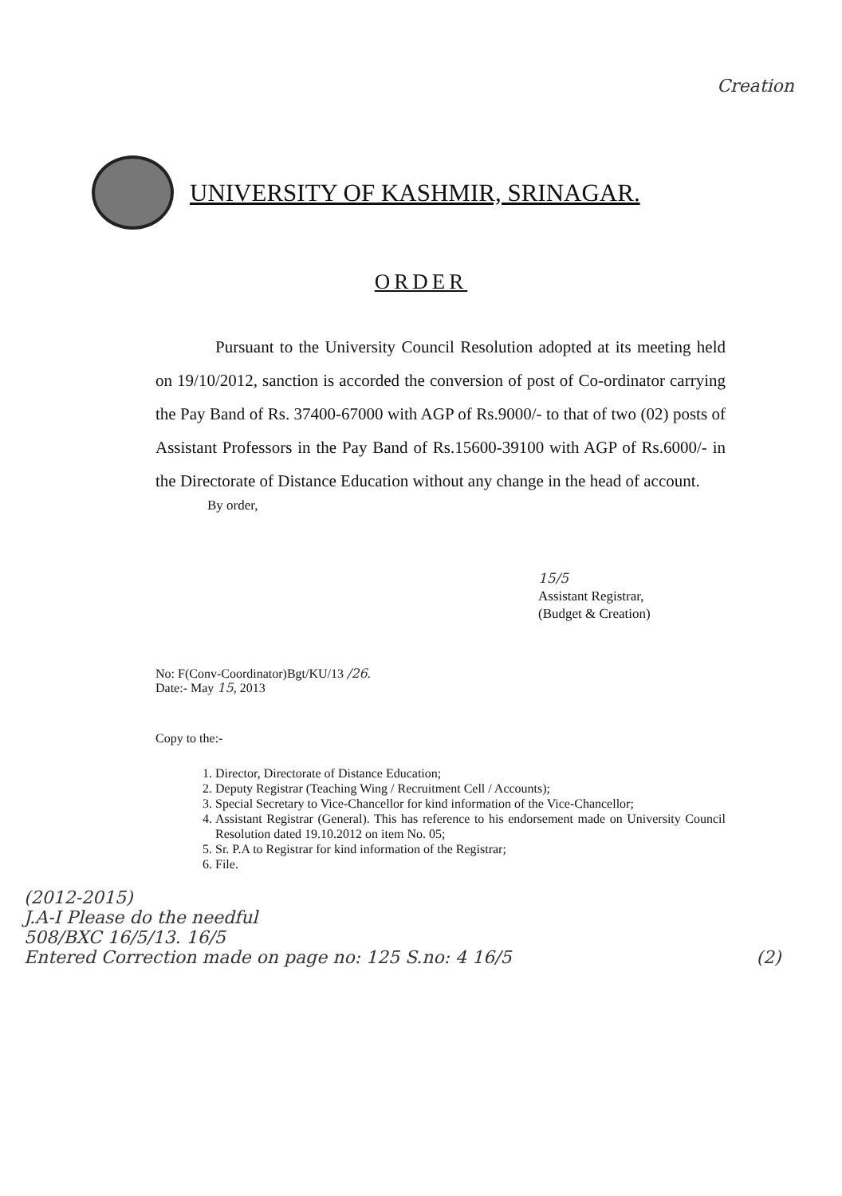Creation
UNIVERSITY OF KASHMIR, SRINAGAR.
ORDER
Pursuant to the University Council Resolution adopted at its meeting held on 19/10/2012, sanction is accorded the conversion of post of Co-ordinator carrying the Pay Band of Rs. 37400-67000 with AGP of Rs.9000/- to that of two (02) posts of Assistant Professors in the Pay Band of Rs.15600-39100 with AGP of Rs.6000/- in the Directorate of Distance Education without any change in the head of account.
By order,
15/5
Assistant Registrar,
(Budget & Creation)
No: F(Conv-Coordinator)Bgt/KU/13 /26.
Date:- May 15, 2013
Copy to the:-
1. Director, Directorate of Distance Education;
2. Deputy Registrar (Teaching Wing / Recruitment Cell / Accounts);
3. Special Secretary to Vice-Chancellor for kind information of the Vice-Chancellor;
4. Assistant Registrar (General). This has reference to his endorsement made on University Council Resolution dated 19.10.2012 on item No. 05;
5. Sr. P.A to Registrar for kind information of the Registrar;
6. File.
(2012-2015)
J.A-I Please do the needful
508/BXC 16/5/13. 16/5
Entered Correction made on page no: 125 S.no: 4 16/5 (2)